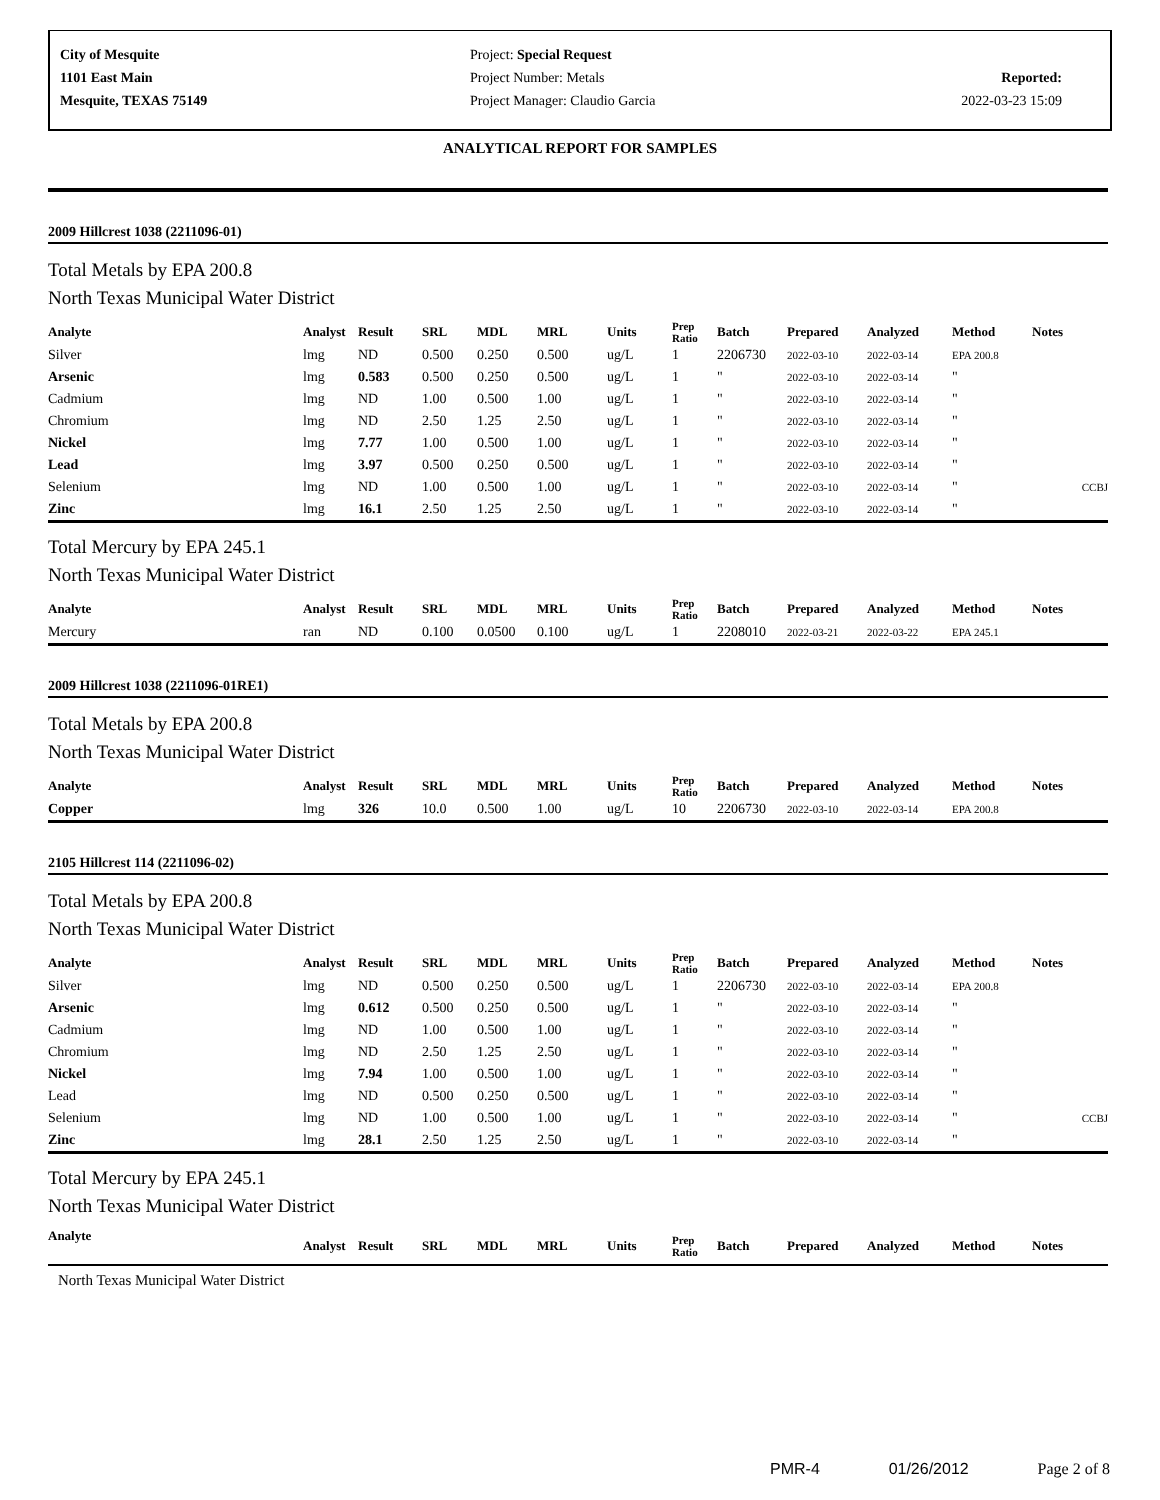City of Mesquite
1101 East Main
Mesquite, TEXAS 75149
Project: Special Request
Project Number: Metals
Project Manager: Claudio Garcia
Reported:
2022-03-23 15:09
ANALYTICAL REPORT FOR SAMPLES
2009 Hillcrest 1038 (2211096-01)
Total Metals by EPA 200.8
North Texas Municipal Water District
| Analyte | Analyst | Result | SRL | MDL | MRL | Units | Prep Ratio | Batch | Prepared | Analyzed | Method | Notes |
| --- | --- | --- | --- | --- | --- | --- | --- | --- | --- | --- | --- | --- |
| Silver | lmg | ND | 0.500 | 0.250 | 0.500 | ug/L | 1 | 2206730 | 2022-03-10 | 2022-03-14 | EPA 200.8 | |
| Arsenic | lmg | 0.583 | 0.500 | 0.250 | 0.500 | ug/L | 1 | " | 2022-03-10 | 2022-03-14 | " | |
| Cadmium | lmg | ND | 1.00 | 0.500 | 1.00 | ug/L | 1 | " | 2022-03-10 | 2022-03-14 | " | |
| Chromium | lmg | ND | 2.50 | 1.25 | 2.50 | ug/L | 1 | " | 2022-03-10 | 2022-03-14 | " | |
| Nickel | lmg | 7.77 | 1.00 | 0.500 | 1.00 | ug/L | 1 | " | 2022-03-10 | 2022-03-14 | " | |
| Lead | lmg | 3.97 | 0.500 | 0.250 | 0.500 | ug/L | 1 | " | 2022-03-10 | 2022-03-14 | " | |
| Selenium | lmg | ND | 1.00 | 0.500 | 1.00 | ug/L | 1 | " | 2022-03-10 | 2022-03-14 | " | CCBJ |
| Zinc | lmg | 16.1 | 2.50 | 1.25 | 2.50 | ug/L | 1 | " | 2022-03-10 | 2022-03-14 | " | |
Total Mercury by EPA 245.1
North Texas Municipal Water District
| Analyte | Analyst | Result | SRL | MDL | MRL | Units | Prep Ratio | Batch | Prepared | Analyzed | Method | Notes |
| --- | --- | --- | --- | --- | --- | --- | --- | --- | --- | --- | --- | --- |
| Mercury | ran | ND | 0.100 | 0.0500 | 0.100 | ug/L | 1 | 2208010 | 2022-03-21 | 2022-03-22 | EPA 245.1 | |
2009 Hillcrest 1038 (2211096-01RE1)
Total Metals by EPA 200.8
North Texas Municipal Water District
| Analyte | Analyst | Result | SRL | MDL | MRL | Units | Prep Ratio | Batch | Prepared | Analyzed | Method | Notes |
| --- | --- | --- | --- | --- | --- | --- | --- | --- | --- | --- | --- | --- |
| Copper | lmg | 326 | 10.0 | 0.500 | 1.00 | ug/L | 10 | 2206730 | 2022-03-10 | 2022-03-14 | EPA 200.8 | |
2105 Hillcrest 114 (2211096-02)
Total Metals by EPA 200.8
North Texas Municipal Water District
| Analyte | Analyst | Result | SRL | MDL | MRL | Units | Prep Ratio | Batch | Prepared | Analyzed | Method | Notes |
| --- | --- | --- | --- | --- | --- | --- | --- | --- | --- | --- | --- | --- |
| Silver | lmg | ND | 0.500 | 0.250 | 0.500 | ug/L | 1 | 2206730 | 2022-03-10 | 2022-03-14 | EPA 200.8 | |
| Arsenic | lmg | 0.612 | 0.500 | 0.250 | 0.500 | ug/L | 1 | " | 2022-03-10 | 2022-03-14 | " | |
| Cadmium | lmg | ND | 1.00 | 0.500 | 1.00 | ug/L | 1 | " | 2022-03-10 | 2022-03-14 | " | |
| Chromium | lmg | ND | 2.50 | 1.25 | 2.50 | ug/L | 1 | " | 2022-03-10 | 2022-03-14 | " | |
| Nickel | lmg | 7.94 | 1.00 | 0.500 | 1.00 | ug/L | 1 | " | 2022-03-10 | 2022-03-14 | " | |
| Lead | lmg | ND | 0.500 | 0.250 | 0.500 | ug/L | 1 | " | 2022-03-10 | 2022-03-14 | " | |
| Selenium | lmg | ND | 1.00 | 0.500 | 1.00 | ug/L | 1 | " | 2022-03-10 | 2022-03-14 | " | CCBJ |
| Zinc | lmg | 28.1 | 2.50 | 1.25 | 2.50 | ug/L | 1 | " | 2022-03-10 | 2022-03-14 | " | |
Total Mercury by EPA 245.1
North Texas Municipal Water District
| Analyte | Analyst | Result | SRL | MDL | MRL | Units | Prep Ratio | Batch | Prepared | Analyzed | Method | Notes |
| --- | --- | --- | --- | --- | --- | --- | --- | --- | --- | --- | --- | --- |
North Texas Municipal Water District
PMR-4 01/26/2012 Page 2 of 8